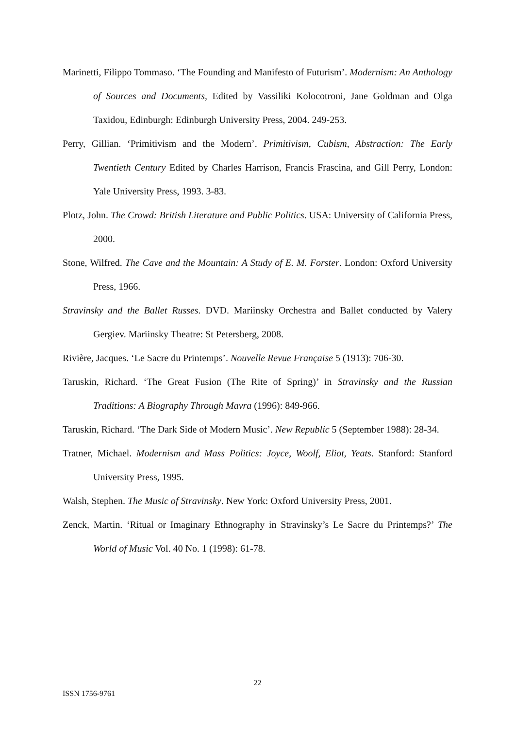Marinetti, Filippo Tommaso. ‘The Founding and Manifesto of Futurism’. Modernism: An Anthology of Sources and Documents, Edited by Vassiliki Kolocotroni, Jane Goldman and Olga Taxidou, Edinburgh: Edinburgh University Press, 2004. 249-253.
Perry, Gillian. ‘Primitivism and the Modern’. Primitivism, Cubism, Abstraction: The Early Twentieth Century Edited by Charles Harrison, Francis Frascina, and Gill Perry, London: Yale University Press, 1993. 3-83.
Plotz, John. The Crowd: British Literature and Public Politics. USA: University of California Press, 2000.
Stone, Wilfred. The Cave and the Mountain: A Study of E. M. Forster. London: Oxford University Press, 1966.
Stravinsky and the Ballet Russes. DVD. Mariinsky Orchestra and Ballet conducted by Valery Gergiev. Mariinsky Theatre: St Petersberg, 2008.
Rivière, Jacques. ‘Le Sacre du Printemps’. Nouvelle Revue Française 5 (1913): 706-30.
Taruskin, Richard. ‘The Great Fusion (The Rite of Spring)’ in Stravinsky and the Russian Traditions: A Biography Through Mavra (1996): 849-966.
Taruskin, Richard. ‘The Dark Side of Modern Music’. New Republic 5 (September 1988): 28-34.
Tratner, Michael. Modernism and Mass Politics: Joyce, Woolf, Eliot, Yeats. Stanford: Stanford University Press, 1995.
Walsh, Stephen. The Music of Stravinsky. New York: Oxford University Press, 2001.
Zenck, Martin. ‘Ritual or Imaginary Ethnography in Stravinsky’s Le Sacre du Printemps?’ The World of Music Vol. 40 No. 1 (1998): 61-78.
22
ISSN 1756-9761